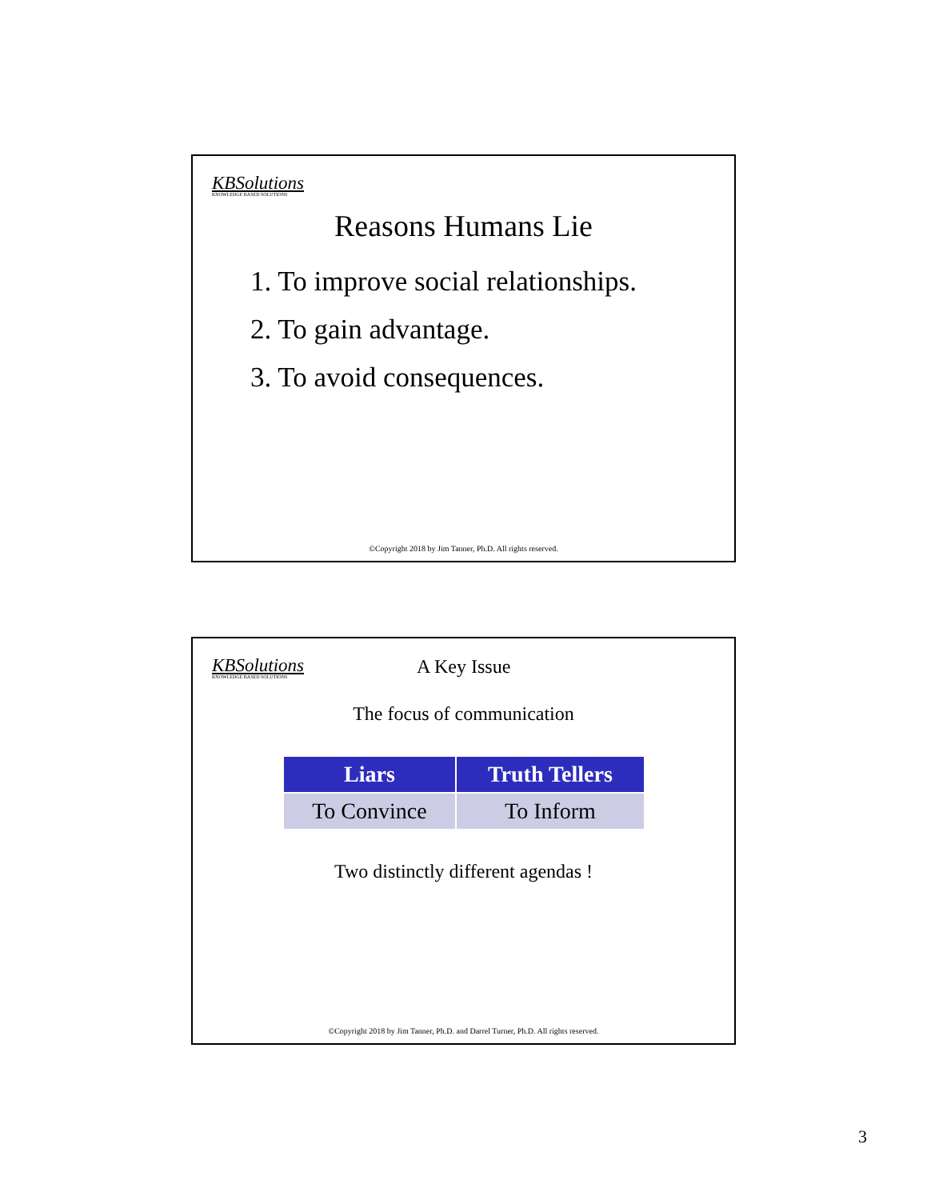KBSolutions
KNOWLEDGE BASED SOLUTIONS
Reasons Humans Lie
1. To improve social relationships.
2. To gain advantage.
3. To avoid consequences.
©Copyright 2018 by Jim Tanner, Ph.D. All rights reserved.
KBSolutions
KNOWLEDGE BASED SOLUTIONS
A Key Issue
The focus of communication
| Liars | Truth Tellers |
| --- | --- |
| To Convince | To Inform |
Two distinctly different agendas !
©Copyright 2018 by Jim Tanner, Ph.D. and Darrel Turner, Ph.D. All rights reserved.
3